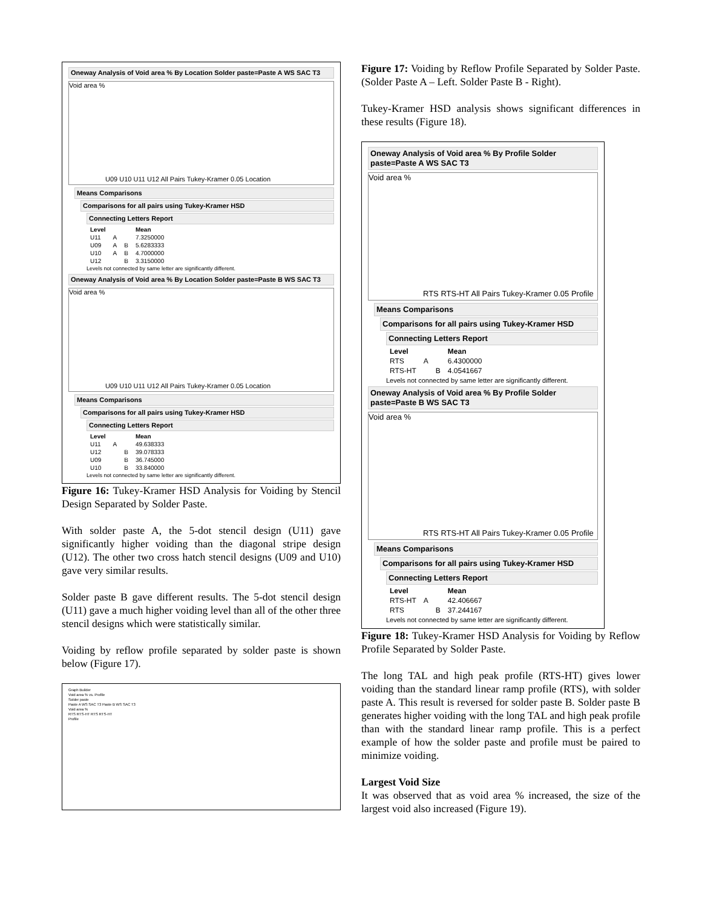Oneway Analysis of Void area % By Location Solder paste=Paste A WS SAC T3
Void area %
U09 U10 U11 U12 All Pairs Tukey-Kramer 0.05 Location
Means Comparisons
Comparisons for all pairs using Tukey-Kramer HSD
Connecting Letters Report
| Level | | | Mean |
| --- | --- | --- | --- |
| U11 | A | | 7.3250000 |
| U09 | A | B | 5.6283333 |
| U10 | A | B | 4.7000000 |
| U12 | | B | 3.3150000 |
Levels not connected by same letter are significantly different.
Oneway Analysis of Void area % By Location Solder paste=Paste B WS SAC T3
Void area %
U09 U10 U11 U12 All Pairs Tukey-Kramer 0.05 Location
Means Comparisons
Comparisons for all pairs using Tukey-Kramer HSD
Connecting Letters Report
| Level | | | Mean |
| --- | --- | --- | --- |
| U11 | A | | 49.638333 |
| U12 | | B | 39.078333 |
| U09 | | B | 36.745000 |
| U10 | | B | 33.840000 |
Levels not connected by same letter are significantly different.
Figure 16: Tukey-Kramer HSD Analysis for Voiding by Stencil Design Separated by Solder Paste.
With solder paste A, the 5-dot stencil design (U11) gave significantly higher voiding than the diagonal stripe design (U12). The other two cross hatch stencil designs (U09 and U10) gave very similar results.
Solder paste B gave different results. The 5-dot stencil design (U11) gave a much higher voiding level than all of the other three stencil designs which were statistically similar.
Voiding by reflow profile separated by solder paste is shown below (Figure 17).
Graph Builder
Void area % vs. Profile
Solder paste
Paste A WS SAC T3 Paste B WS SAC T3
Void area %
RTS RTS-HT RTS RTS-HT
Profile
Figure 17: Voiding by Reflow Profile Separated by Solder Paste. (Solder Paste A – Left. Solder Paste B - Right).
Tukey-Kramer HSD analysis shows significant differences in these results (Figure 18).
Oneway Analysis of Void area % By Profile Solder paste=Paste A WS SAC T3
Void area %
RTS RTS-HT All Pairs Tukey-Kramer 0.05 Profile
Means Comparisons
Comparisons for all pairs using Tukey-Kramer HSD
Connecting Letters Report
| Level | | | Mean |
| --- | --- | --- | --- |
| RTS | A | | 6.4300000 |
| RTS-HT | | B | 4.0541667 |
Levels not connected by same letter are significantly different.
Oneway Analysis of Void area % By Profile Solder paste=Paste B WS SAC T3
Void area %
RTS RTS-HT All Pairs Tukey-Kramer 0.05 Profile
Means Comparisons
Comparisons for all pairs using Tukey-Kramer HSD
Connecting Letters Report
| Level | | | Mean |
| --- | --- | --- | --- |
| RTS-HT | A | | 42.406667 |
| RTS | | B | 37.244167 |
Levels not connected by same letter are significantly different.
Figure 18: Tukey-Kramer HSD Analysis for Voiding by Reflow Profile Separated by Solder Paste.
The long TAL and high peak profile (RTS-HT) gives lower voiding than the standard linear ramp profile (RTS), with solder paste A. This result is reversed for solder paste B. Solder paste B generates higher voiding with the long TAL and high peak profile than with the standard linear ramp profile. This is a perfect example of how the solder paste and profile must be paired to minimize voiding.
Largest Void Size
It was observed that as void area % increased, the size of the largest void also increased (Figure 19).